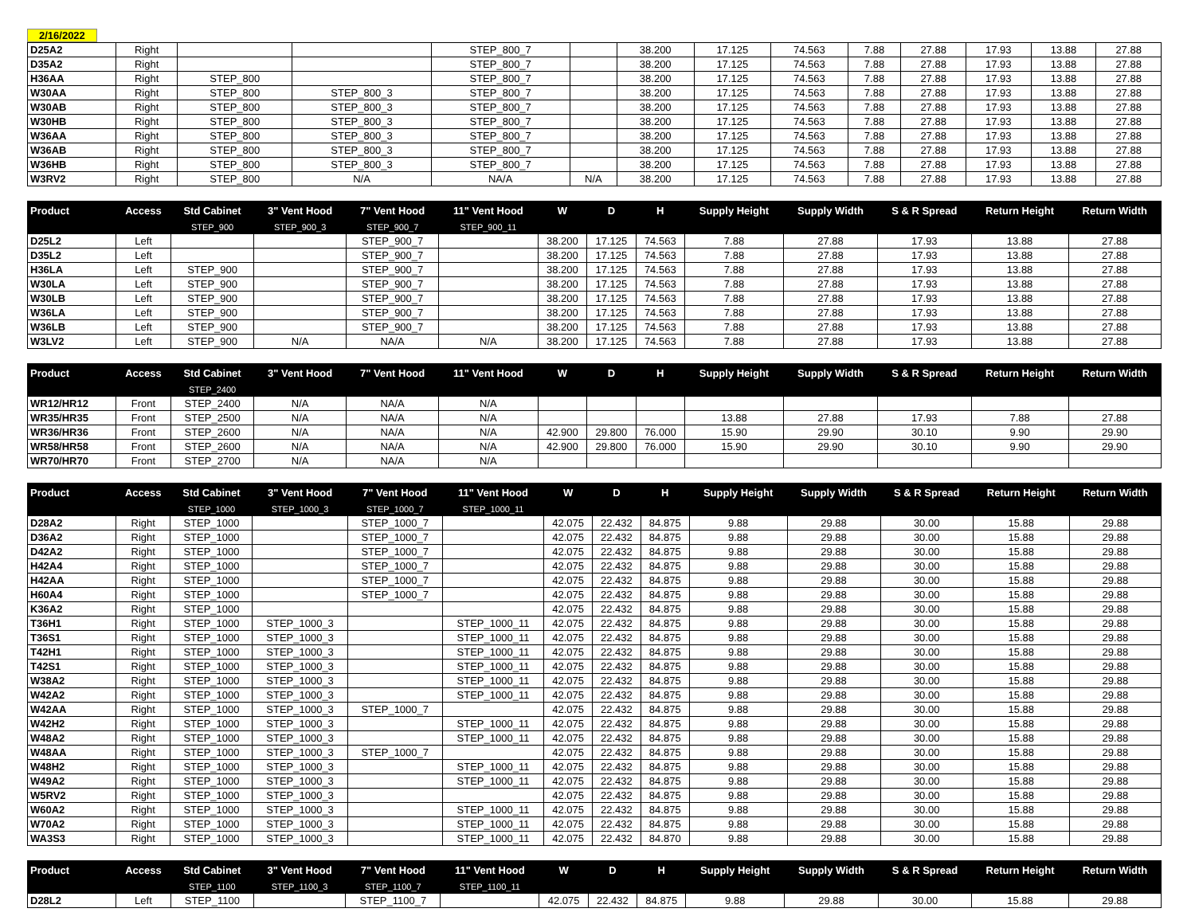2/16/2022
| D25A2 | Right | | | STEP_800_7 | | 38.200 | 17.125 | 74.563 | 7.88 | 27.88 | 17.93 | 13.88 | 27.88 |
| D35A2 | Right | | | STEP_800_7 | | 38.200 | 17.125 | 74.563 | 7.88 | 27.88 | 17.93 | 13.88 | 27.88 |
| H36AA | Right | STEP_800 | | STEP_800_7 | | 38.200 | 17.125 | 74.563 | 7.88 | 27.88 | 17.93 | 13.88 | 27.88 |
| W30AA | Right | STEP_800 | STEP_800_3 | STEP_800_7 | | 38.200 | 17.125 | 74.563 | 7.88 | 27.88 | 17.93 | 13.88 | 27.88 |
| W30AB | Right | STEP_800 | STEP_800_3 | STEP_800_7 | | 38.200 | 17.125 | 74.563 | 7.88 | 27.88 | 17.93 | 13.88 | 27.88 |
| W30HB | Right | STEP_800 | STEP_800_3 | STEP_800_7 | | 38.200 | 17.125 | 74.563 | 7.88 | 27.88 | 17.93 | 13.88 | 27.88 |
| W36AA | Right | STEP_800 | STEP_800_3 | STEP_800_7 | | 38.200 | 17.125 | 74.563 | 7.88 | 27.88 | 17.93 | 13.88 | 27.88 |
| W36AB | Right | STEP_800 | STEP_800_3 | STEP_800_7 | | 38.200 | 17.125 | 74.563 | 7.88 | 27.88 | 17.93 | 13.88 | 27.88 |
| W36HB | Right | STEP_800 | STEP_800_3 | STEP_800_7 | | 38.200 | 17.125 | 74.563 | 7.88 | 27.88 | 17.93 | 13.88 | 27.88 |
| W3RV2 | Right | STEP_800 | N/A | NA/A | N/A | 38.200 | 17.125 | 74.563 | 7.88 | 27.88 | 17.93 | 13.88 | 27.88 |
| Product | Access | Std Cabinet | 3" Vent Hood | 7" Vent Hood | 11" Vent Hood | W | D | H | Supply Height | Supply Width | S & R Spread | Return Height | Return Width |
| --- | --- | --- | --- | --- | --- | --- | --- | --- | --- | --- | --- | --- | --- |
| | | STEP_900 | STEP_900_3 | STEP_900_7 | STEP_900_11 | | | | | | | | |
| D25L2 | Left | | | STEP_900_7 | | 38.200 | 17.125 | 74.563 | 7.88 | 27.88 | 17.93 | 13.88 | 27.88 |
| D35L2 | Left | | | STEP_900_7 | | 38.200 | 17.125 | 74.563 | 7.88 | 27.88 | 17.93 | 13.88 | 27.88 |
| H36LA | Left | STEP_900 | | STEP_900_7 | | 38.200 | 17.125 | 74.563 | 7.88 | 27.88 | 17.93 | 13.88 | 27.88 |
| W30LA | Left | STEP_900 | | STEP_900_7 | | 38.200 | 17.125 | 74.563 | 7.88 | 27.88 | 17.93 | 13.88 | 27.88 |
| W30LB | Left | STEP_900 | | STEP_900_7 | | 38.200 | 17.125 | 74.563 | 7.88 | 27.88 | 17.93 | 13.88 | 27.88 |
| W36LA | Left | STEP_900 | | STEP_900_7 | | 38.200 | 17.125 | 74.563 | 7.88 | 27.88 | 17.93 | 13.88 | 27.88 |
| W36LB | Left | STEP_900 | | STEP_900_7 | | 38.200 | 17.125 | 74.563 | 7.88 | 27.88 | 17.93 | 13.88 | 27.88 |
| W3LV2 | Left | STEP_900 | N/A | NA/A | N/A | 38.200 | 17.125 | 74.563 | 7.88 | 27.88 | 17.93 | 13.88 | 27.88 |
| Product | Access | Std Cabinet | 3" Vent Hood | 7" Vent Hood | 11" Vent Hood | W | D | H | Supply Height | Supply Width | S & R Spread | Return Height | Return Width |
| --- | --- | --- | --- | --- | --- | --- | --- | --- | --- | --- | --- | --- | --- |
| | | STEP_2400 | | | | | | | | | | | |
| WR12/HR12 | Front | STEP_2400 | N/A | NA/A | N/A | | | | | | | | |
| WR35/HR35 | Front | STEP_2500 | N/A | NA/A | N/A | | | | 13.88 | 27.88 | 17.93 | 7.88 | 27.88 |
| WR36/HR36 | Front | STEP_2600 | N/A | NA/A | N/A | 42.900 | 29.800 | 76.000 | 15.90 | 29.90 | 30.10 | 9.90 | 29.90 |
| WR58/HR58 | Front | STEP_2600 | N/A | NA/A | N/A | 42.900 | 29.800 | 76.000 | 15.90 | 29.90 | 30.10 | 9.90 | 29.90 |
| WR70/HR70 | Front | STEP_2700 | N/A | NA/A | N/A | | | | | | | | |
| Product | Access | Std Cabinet | 3" Vent Hood | 7" Vent Hood | 11" Vent Hood | W | D | H | Supply Height | Supply Width | S & R Spread | Return Height | Return Width |
| --- | --- | --- | --- | --- | --- | --- | --- | --- | --- | --- | --- | --- | --- |
| | | STEP_1000 | STEP_1000_3 | STEP_1000_7 | STEP_1000_11 | | | | | | | | |
| D28A2 | Right | STEP_1000 | | STEP_1000_7 | | 42.075 | 22.432 | 84.875 | 9.88 | 29.88 | 30.00 | 15.88 | 29.88 |
| D36A2 | Right | STEP_1000 | | STEP_1000_7 | | 42.075 | 22.432 | 84.875 | 9.88 | 29.88 | 30.00 | 15.88 | 29.88 |
| D42A2 | Right | STEP_1000 | | STEP_1000_7 | | 42.075 | 22.432 | 84.875 | 9.88 | 29.88 | 30.00 | 15.88 | 29.88 |
| H42A4 | Right | STEP_1000 | | STEP_1000_7 | | 42.075 | 22.432 | 84.875 | 9.88 | 29.88 | 30.00 | 15.88 | 29.88 |
| H42AA | Right | STEP_1000 | | STEP_1000_7 | | 42.075 | 22.432 | 84.875 | 9.88 | 29.88 | 30.00 | 15.88 | 29.88 |
| H60A4 | Right | STEP_1000 | | STEP_1000_7 | | 42.075 | 22.432 | 84.875 | 9.88 | 29.88 | 30.00 | 15.88 | 29.88 |
| K36A2 | Right | STEP_1000 | | | | 42.075 | 22.432 | 84.875 | 9.88 | 29.88 | 30.00 | 15.88 | 29.88 |
| T36H1 | Right | STEP_1000 | STEP_1000_3 | | STEP_1000_11 | 42.075 | 22.432 | 84.875 | 9.88 | 29.88 | 30.00 | 15.88 | 29.88 |
| T36S1 | Right | STEP_1000 | STEP_1000_3 | | STEP_1000_11 | 42.075 | 22.432 | 84.875 | 9.88 | 29.88 | 30.00 | 15.88 | 29.88 |
| T42H1 | Right | STEP_1000 | STEP_1000_3 | | STEP_1000_11 | 42.075 | 22.432 | 84.875 | 9.88 | 29.88 | 30.00 | 15.88 | 29.88 |
| T42S1 | Right | STEP_1000 | STEP_1000_3 | | STEP_1000_11 | 42.075 | 22.432 | 84.875 | 9.88 | 29.88 | 30.00 | 15.88 | 29.88 |
| W38A2 | Right | STEP_1000 | STEP_1000_3 | | STEP_1000_11 | 42.075 | 22.432 | 84.875 | 9.88 | 29.88 | 30.00 | 15.88 | 29.88 |
| W42A2 | Right | STEP_1000 | STEP_1000_3 | | STEP_1000_11 | 42.075 | 22.432 | 84.875 | 9.88 | 29.88 | 30.00 | 15.88 | 29.88 |
| W42AA | Right | STEP_1000 | STEP_1000_3 | STEP_1000_7 | | 42.075 | 22.432 | 84.875 | 9.88 | 29.88 | 30.00 | 15.88 | 29.88 |
| W42H2 | Right | STEP_1000 | STEP_1000_3 | | STEP_1000_11 | 42.075 | 22.432 | 84.875 | 9.88 | 29.88 | 30.00 | 15.88 | 29.88 |
| W48A2 | Right | STEP_1000 | STEP_1000_3 | | STEP_1000_11 | 42.075 | 22.432 | 84.875 | 9.88 | 29.88 | 30.00 | 15.88 | 29.88 |
| W48AA | Right | STEP_1000 | STEP_1000_3 | STEP_1000_7 | | 42.075 | 22.432 | 84.875 | 9.88 | 29.88 | 30.00 | 15.88 | 29.88 |
| W48H2 | Right | STEP_1000 | STEP_1000_3 | | STEP_1000_11 | 42.075 | 22.432 | 84.875 | 9.88 | 29.88 | 30.00 | 15.88 | 29.88 |
| W49A2 | Right | STEP_1000 | STEP_1000_3 | | STEP_1000_11 | 42.075 | 22.432 | 84.875 | 9.88 | 29.88 | 30.00 | 15.88 | 29.88 |
| W5RV2 | Right | STEP_1000 | STEP_1000_3 | | | 42.075 | 22.432 | 84.875 | 9.88 | 29.88 | 30.00 | 15.88 | 29.88 |
| W60A2 | Right | STEP_1000 | STEP_1000_3 | | STEP_1000_11 | 42.075 | 22.432 | 84.875 | 9.88 | 29.88 | 30.00 | 15.88 | 29.88 |
| W70A2 | Right | STEP_1000 | STEP_1000_3 | | STEP_1000_11 | 42.075 | 22.432 | 84.875 | 9.88 | 29.88 | 30.00 | 15.88 | 29.88 |
| WA3S3 | Right | STEP_1000 | STEP_1000_3 | | STEP_1000_11 | 42.075 | 22.432 | 84.870 | 9.88 | 29.88 | 30.00 | 15.88 | 29.88 |
| Product | Access | Std Cabinet | 3" Vent Hood | 7" Vent Hood | 11" Vent Hood | W | D | H | Supply Height | Supply Width | S & R Spread | Return Height | Return Width |
| --- | --- | --- | --- | --- | --- | --- | --- | --- | --- | --- | --- | --- | --- |
| | | STEP_1100 | STEP_1100_3 | STEP_1100_7 | STEP_1100_11 | | | | | | | | |
| D28L2 | Left | STEP_1100 | | STEP_1100_7 | | 42.075 | 22.432 | 84.875 | 9.88 | 29.88 | 30.00 | 15.88 | 29.88 |